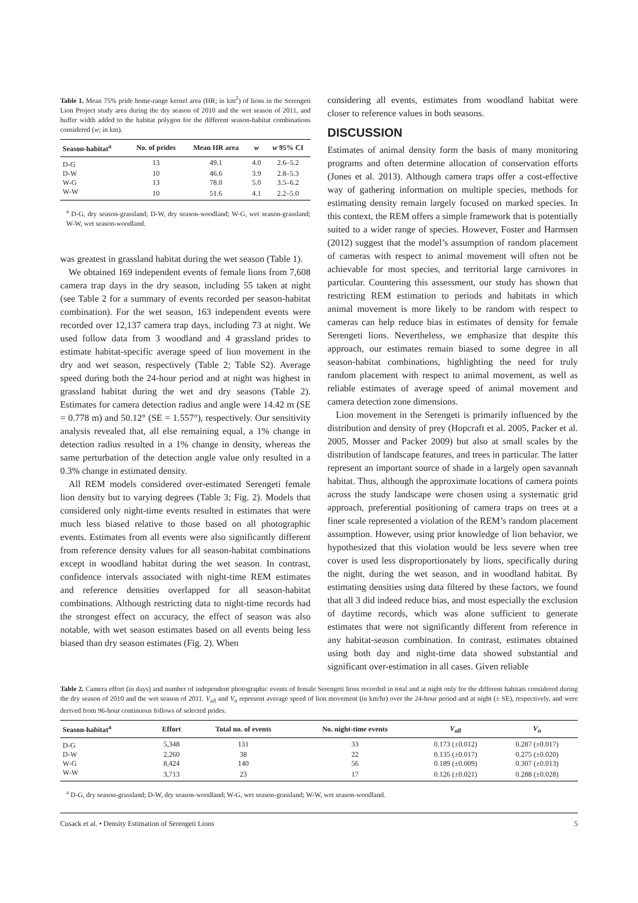Table 1. Mean 75% pride home-range kernel area (HR; in km<sup>2</sup>) of lions in the Serengeti Lion Project study area during the dry season of 2010 and the wet season of 2011, and buffer width added to the habitat polygon for the different season-habitat combinations considered (w; in km).
| Season-habitat<sup>a</sup> | No. of prides | Mean HR area | w | w 95% CI |
| --- | --- | --- | --- | --- |
| D-G | 13 | 49.1 | 4.0 | 2.6–5.2 |
| D-W | 10 | 46.6 | 3.9 | 2.8–5.3 |
| W-G | 13 | 78.0 | 5.0 | 3.5–6.2 |
| W-W | 10 | 51.6 | 4.1 | 2.2–5.0 |
<sup>a</sup> D-G, dry season-grassland; D-W, dry season-woodland; W-G, wet season-grassland; W-W, wet season-woodland.
was greatest in grassland habitat during the wet season (Table 1).
We obtained 169 independent events of female lions from 7,608 camera trap days in the dry season, including 55 taken at night (see Table 2 for a summary of events recorded per season-habitat combination). For the wet season, 163 independent events were recorded over 12,137 camera trap days, including 73 at night. We used follow data from 3 woodland and 4 grassland prides to estimate habitat-specific average speed of lion movement in the dry and wet season, respectively (Table 2; Table S2). Average speed during both the 24-hour period and at night was highest in grassland habitat during the wet and dry seasons (Table 2). Estimates for camera detection radius and angle were 14.42 m (SE = 0.778 m) and 50.12° (SE = 1.557°), respectively. Our sensitivity analysis revealed that, all else remaining equal, a 1% change in detection radius resulted in a 1% change in density, whereas the same perturbation of the detection angle value only resulted in a 0.3% change in estimated density.
All REM models considered over-estimated Serengeti female lion density but to varying degrees (Table 3; Fig. 2). Models that considered only night-time events resulted in estimates that were much less biased relative to those based on all photographic events. Estimates from all events were also significantly different from reference density values for all season-habitat combinations except in woodland habitat during the wet season. In contrast, confidence intervals associated with night-time REM estimates and reference densities overlapped for all season-habitat combinations. Although restricting data to night-time records had the strongest effect on accuracy, the effect of season was also notable, with wet season estimates based on all events being less biased than dry season estimates (Fig. 2). When
considering all events, estimates from woodland habitat were closer to reference values in both seasons.
DISCUSSION
Estimates of animal density form the basis of many monitoring programs and often determine allocation of conservation efforts (Jones et al. 2013). Although camera traps offer a cost-effective way of gathering information on multiple species, methods for estimating density remain largely focused on marked species. In this context, the REM offers a simple framework that is potentially suited to a wider range of species. However, Foster and Harmsen (2012) suggest that the model’s assumption of random placement of cameras with respect to animal movement will often not be achievable for most species, and territorial large carnivores in particular. Countering this assessment, our study has shown that restricting REM estimation to periods and habitats in which animal movement is more likely to be random with respect to cameras can help reduce bias in estimates of density for female Serengeti lions. Nevertheless, we emphasize that despite this approach, our estimates remain biased to some degree in all season-habitat combinations, highlighting the need for truly random placement with respect to animal movement, as well as reliable estimates of average speed of animal movement and camera detection zone dimensions.
Lion movement in the Serengeti is primarily influenced by the distribution and density of prey (Hopcraft et al. 2005, Packer et al. 2005, Mosser and Packer 2009) but also at small scales by the distribution of landscape features, and trees in particular. The latter represent an important source of shade in a largely open savannah habitat. Thus, although the approximate locations of camera points across the study landscape were chosen using a systematic grid approach, preferential positioning of camera traps on trees at a finer scale represented a violation of the REM’s random placement assumption. However, using prior knowledge of lion behavior, we hypothesized that this violation would be less severe when tree cover is used less disproportionately by lions, specifically during the night, during the wet season, and in woodland habitat. By estimating densities using data filtered by these factors, we found that all 3 did indeed reduce bias, and most especially the exclusion of daytime records, which was alone sufficient to generate estimates that were not significantly different from reference in any habitat-season combination. In contrast, estimates obtained using both day and night-time data showed substantial and significant over-estimation in all cases. Given reliable
Table 2. Camera effort (in days) and number of independent photographic events of female Serengeti lions recorded in total and at night only for the different habitats considered during the dry season of 2010 and the wet season of 2011. V<sub>all</sub> and V<sub>n</sub> represent average speed of lion movement (in km/hr) over the 24-hour period and at night (± SE), respectively, and were derived from 96-hour continuous follows of selected prides.
| Season-habitat<sup>a</sup> | Effort | Total no. of events | No. night-time events | V<sub>all</sub> | V<sub>n</sub> |
| --- | --- | --- | --- | --- | --- |
| D-G | 5,348 | 131 | 33 | 0.173 (±0.012) | 0.287 (±0.017) |
| D-W | 2,260 | 38 | 22 | 0.135 (±0.017) | 0.275 (±0.020) |
| W-G | 8,424 | 140 | 56 | 0.189 (±0.009) | 0.307 (±0.013) |
| W-W | 3,713 | 23 | 17 | 0.126 (±0.021) | 0.288 (±0.028) |
<sup>a</sup> D-G, dry season-grassland; D-W, dry season-woodland; W-G, wet season-grassland; W-W, wet season-woodland.
Cusack et al. • Density Estimation of Serengeti Lions 5